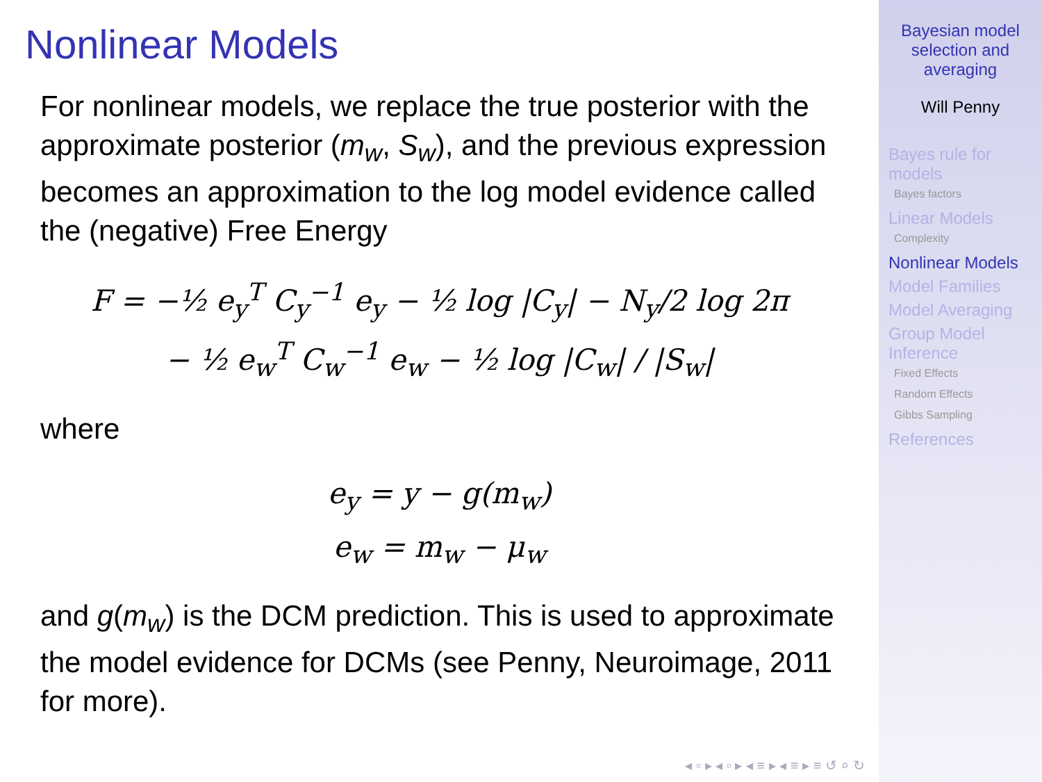Nonlinear Models
For nonlinear models, we replace the true posterior with the approximate posterior (m<sub>w</sub>, S<sub>w</sub>), and the previous expression becomes an approximation to the log model evidence called the (negative) Free Energy
F = −½ e<sub>y</sub><sup>T</sup> C<sub>y</sub><sup>−1</sup> e<sub>y</sub> − ½ log |C<sub>y</sub>| − N<sub>y</sub>/2 log 2π
− ½ e<sub>w</sub><sup>T</sup> C<sub>w</sub><sup>−1</sup> e<sub>w</sub> − ½ log |C<sub>w</sub>| / |S<sub>w</sub>|
where
e<sub>y</sub> = y − g(m<sub>w</sub>)
e<sub>w</sub> = m<sub>w</sub> − μ<sub>w</sub>
and g(m<sub>w</sub>) is the DCM prediction. This is used to approximate the model evidence for DCMs (see Penny, Neuroimage, 2011 for more).
◂ ▫ ▸ ◂ ▫ ▸ ◂ ≡ ▸ ◂ ≡ ▸ ≡ ↺ ⌕ ↻
Bayesian model selection and averaging
Will Penny
Bayes rule for models
Bayes factors
Linear Models
Complexity
Nonlinear Models
Model Families
Model Averaging
Group Model Inference
Fixed Effects
Random Effects
Gibbs Sampling
References